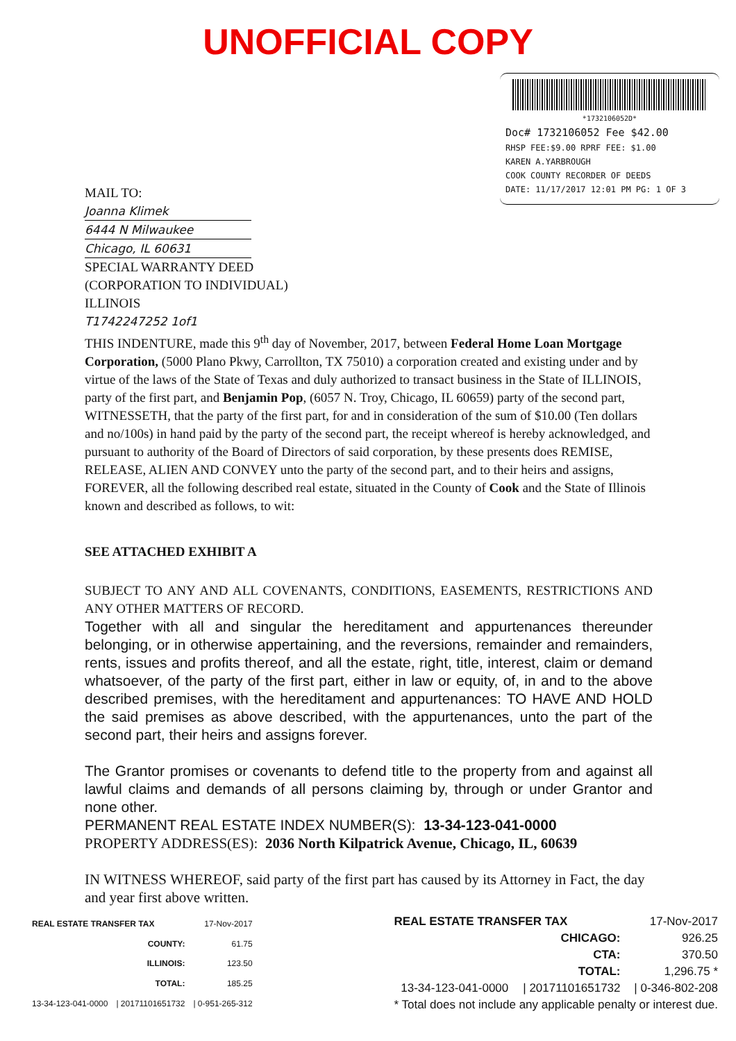UNOFFICIAL COPY
*1732106052D*
Doc# 1732106052 Fee $42.00
RHSP FEE:$9.00 RPRF FEE: $1.00
KAREN A.YARBROUGH
COOK COUNTY RECORDER OF DEEDS
DATE: 11/17/2017 12:01 PM PG: 1 OF 3
MAIL TO:
Joanna Klimek
6444 N Milwaukee
Chicago, IL 60631
SPECIAL WARRANTY DEED
(CORPORATION TO INDIVIDUAL)
ILLINOIS
T1742247252 1of1
THIS INDENTURE, made this 9<sup>th</sup> day of November, 2017, between Federal Home Loan Mortgage Corporation, (5000 Plano Pkwy, Carrollton, TX 75010) a corporation created and existing under and by virtue of the laws of the State of Texas and duly authorized to transact business in the State of ILLINOIS, party of the first part, and Benjamin Pop, (6057 N. Troy, Chicago, IL 60659) party of the second part, WITNESSETH, that the party of the first part, for and in consideration of the sum of $10.00 (Ten dollars and no/100s) in hand paid by the party of the second part, the receipt whereof is hereby acknowledged, and pursuant to authority of the Board of Directors of said corporation, by these presents does REMISE, RELEASE, ALIEN AND CONVEY unto the party of the second part, and to their heirs and assigns, FOREVER, all the following described real estate, situated in the County of Cook and the State of Illinois known and described as follows, to wit:
SEE ATTACHED EXHIBIT A
SUBJECT TO ANY AND ALL COVENANTS, CONDITIONS, EASEMENTS, RESTRICTIONS AND ANY OTHER MATTERS OF RECORD.
Together with all and singular the hereditament and appurtenances thereunder belonging, or in otherwise appertaining, and the reversions, remainder and remainders, rents, issues and profits thereof, and all the estate, right, title, interest, claim or demand whatsoever, of the party of the first part, either in law or equity, of, in and to the above described premises, with the hereditament and appurtenances: TO HAVE AND HOLD the said premises as above described, with the appurtenances, unto the part of the second part, their heirs and assigns forever.
The Grantor promises or covenants to defend title to the property from and against all lawful claims and demands of all persons claiming by, through or under Grantor and none other.
PERMANENT REAL ESTATE INDEX NUMBER(S): 13-34-123-041-0000
PROPERTY ADDRESS(ES): 2036 North Kilpatrick Avenue, Chicago, IL, 60639
IN WITNESS WHEREOF, said party of the first part has caused by its Attorney in Fact, the day and year first above written.
| REAL ESTATE TRANSFER TAX | | 17-Nov-2017 |
| COUNTY: | | 61.75 |
| ILLINOIS: | | 123.50 |
| TOTAL: | | 185.25 |
| 13-34-123-041-0000 | / 20171101651732 | / 0-951-265-312 |
| REAL ESTATE TRANSFER TAX | | 17-Nov-2017 |
| CHICAGO: | | 926.25 |
| CTA: | | 370.50 |
| TOTAL: | | 1,296.75 * |
| 13-34-123-041-0000 | / 20171101651732 | / 0-346-802-208 |
| * Total does not include any applicable penalty or interest due. | | |